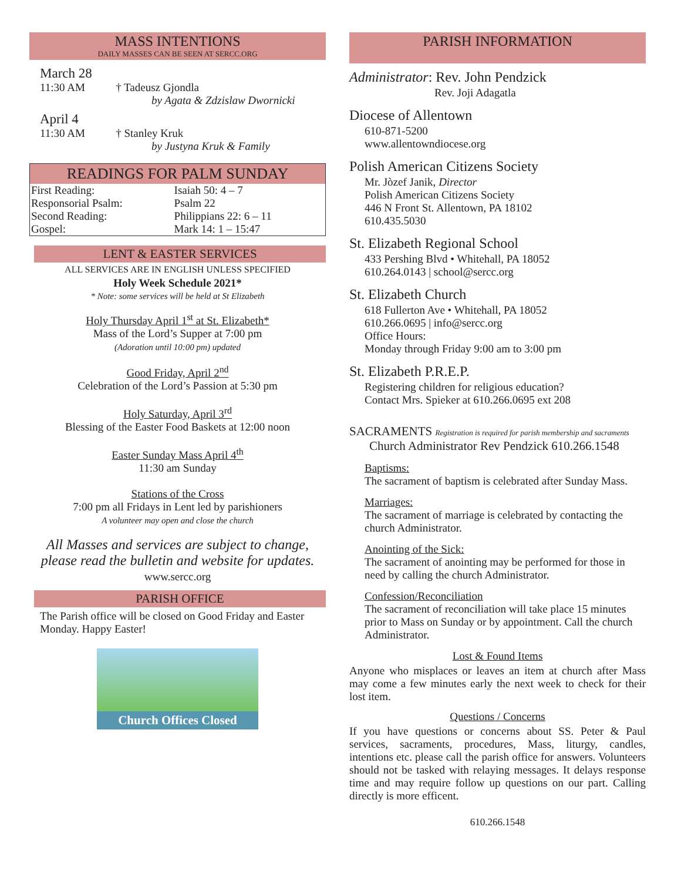MASS INTENTIONS
DAILY MASSES CAN BE SEEN AT SERCC.ORG
March 28
11:30 AM † Tadeusz Gjondla
by Agata & Zdzislaw Dwornicki
April 4
11:30 AM † Stanley Kruk
by Justyna Kruk & Family
READINGS FOR PALM SUNDAY
| First Reading: | Isaiah 50: 4 – 7 |
| Responsorial Psalm: | Psalm 22 |
| Second Reading: | Philippians 22: 6 – 11 |
| Gospel: | Mark 14: 1 – 15:47 |
LENT & EASTER SERVICES
ALL SERVICES ARE IN ENGLISH UNLESS SPECIFIED
Holy Week Schedule 2021*
* Note: some services will be held at St Elizabeth
Holy Thursday April 1<sup>st</sup> at St. Elizabeth*
Mass of the Lord’s Supper at 7:00 pm
(Adoration until 10:00 pm) updated
Good Friday, April 2<sup>nd</sup>
Celebration of the Lord’s Passion at 5:30 pm
Holy Saturday, April 3<sup>rd</sup>
Blessing of the Easter Food Baskets at 12:00 noon
Easter Sunday Mass April 4<sup>th</sup>
11:30 am Sunday
Stations of the Cross
7:00 pm all Fridays in Lent led by parishioners
A volunteer may open and close the church
All Masses and services are subject to change,
please read the bulletin and website for updates.
www.sercc.org
PARISH OFFICE
The Parish office will be closed on Good Friday and Easter Monday. Happy Easter!
Church Offices Closed
PARISH INFORMATION
Administrator: Rev. John Pendzick
Rev. Joji Adagatla
Diocese of Allentown
610-871-5200
www.allentowndiocese.org
Polish American Citizens Society
Mr. Jòzef Janik, Director
Polish American Citizens Society
446 N Front St. Allentown, PA 18102
610.435.5030
St. Elizabeth Regional School
433 Pershing Blvd • Whitehall, PA 18052
610.264.0143 | school@sercc.org
St. Elizabeth Church
618 Fullerton Ave • Whitehall, PA 18052
610.266.0695 | info@sercc.org
Office Hours:
Monday through Friday 9:00 am to 3:00 pm
St. Elizabeth P.R.E.P.
Registering children for religious education?
Contact Mrs. Spieker at 610.266.0695 ext 208
SACRAMENTS Registration is required for parish membership and sacraments
Church Administrator Rev Pendzick 610.266.1548
Baptisms:
The sacrament of baptism is celebrated after Sunday Mass.
Marriages:
The sacrament of marriage is celebrated by contacting the church Administrator.
Anointing of the Sick:
The sacrament of anointing may be performed for those in need by calling the church Administrator.
Confession/Reconciliation
The sacrament of reconciliation will take place 15 minutes prior to Mass on Sunday or by appointment. Call the church Administrator.
Lost & Found Items
Anyone who misplaces or leaves an item at church after Mass may come a few minutes early the next week to check for their lost item.
Questions / Concerns
If you have questions or concerns about SS. Peter & Paul services, sacraments, procedures, Mass, liturgy, candles, intentions etc. please call the parish office for answers. Volunteers should not be tasked with relaying messages. It delays response time and may require follow up questions on our part. Calling directly is more efficent.
610.266.1548